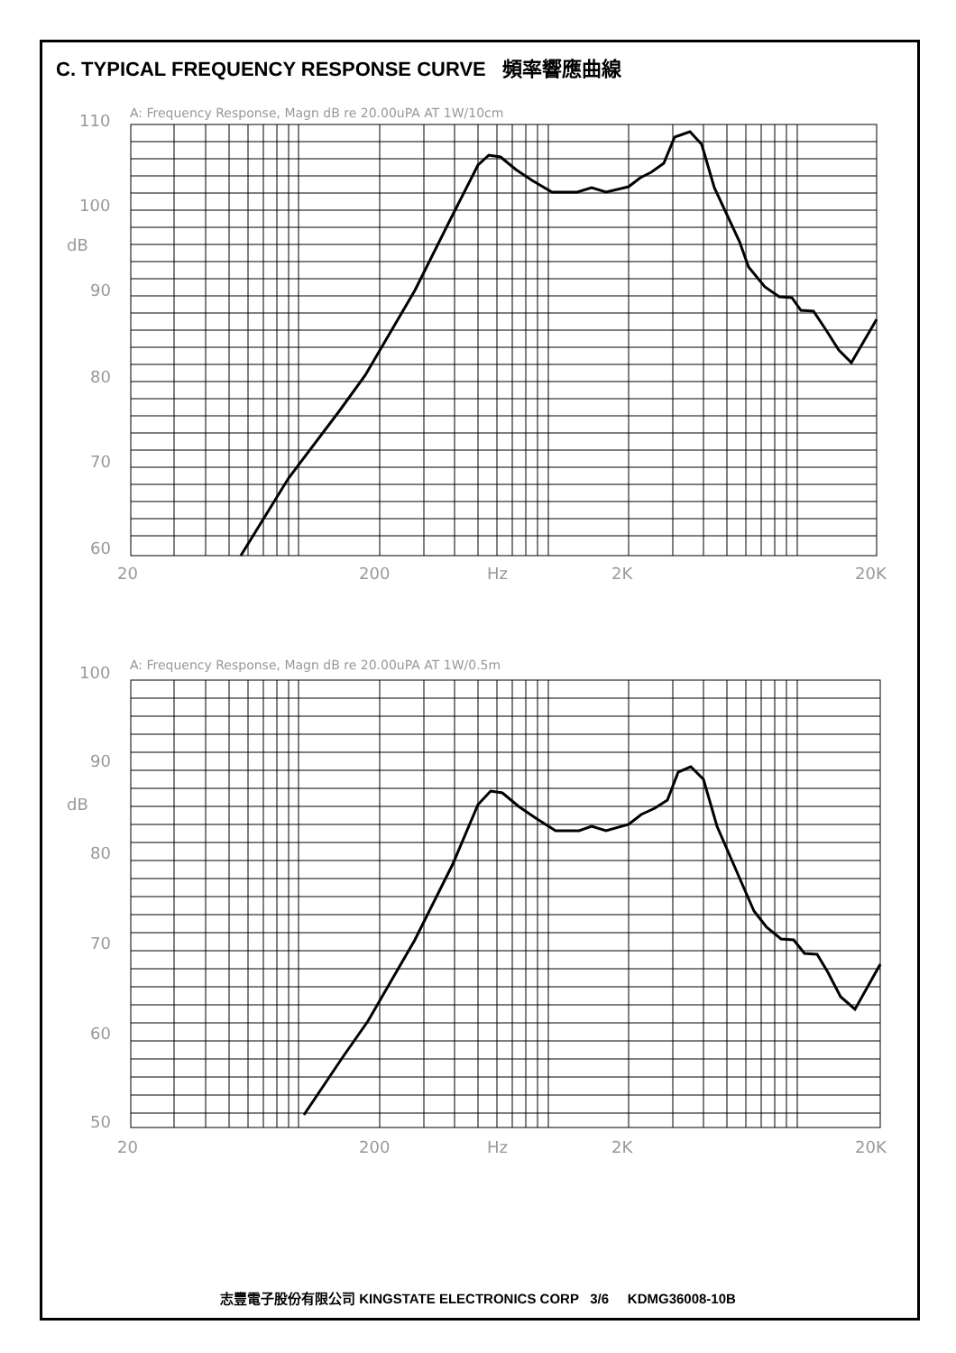C. TYPICAL FREQUENCY RESPONSE CURVE 頻率響應曲線
A: Frequency Response, Magn dB re 20.00uPA AT 1W/10cm
110
100
dB
90
80
70
60
20
200
Hz
2K
20K
A: Frequency Response, Magn dB re 20.00uPA AT 1W/0.5m
100
90
dB
80
70
60
50
20
200
Hz
2K
20K
志豐電子股份有限公司 KINGSTATE ELECTRONICS CORP 3/6 KDMG36008-10B